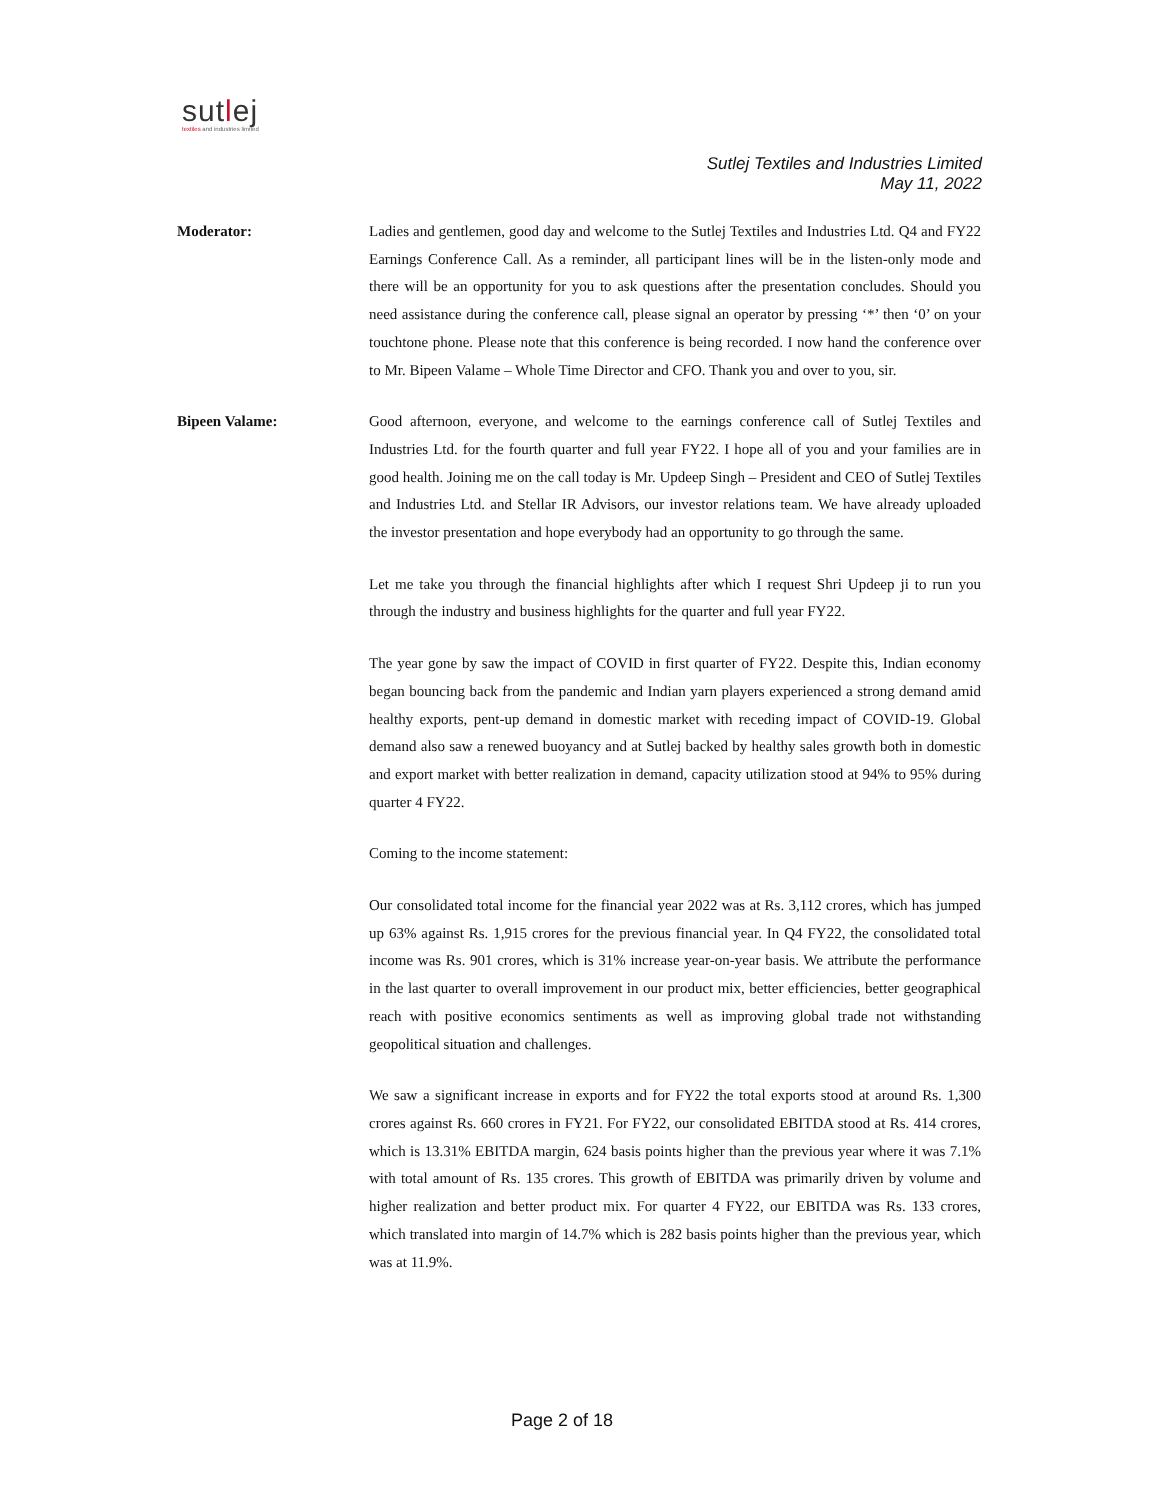sutlej
textiles and industries limited
Sutlej Textiles and Industries Limited
May 11, 2022
Moderator: Ladies and gentlemen, good day and welcome to the Sutlej Textiles and Industries Ltd. Q4 and FY22 Earnings Conference Call. As a reminder, all participant lines will be in the listen-only mode and there will be an opportunity for you to ask questions after the presentation concludes. Should you need assistance during the conference call, please signal an operator by pressing ‘*’ then ‘0’ on your touchtone phone. Please note that this conference is being recorded. I now hand the conference over to Mr. Bipeen Valame – Whole Time Director and CFO. Thank you and over to you, sir.
Bipeen Valame: Good afternoon, everyone, and welcome to the earnings conference call of Sutlej Textiles and Industries Ltd. for the fourth quarter and full year FY22. I hope all of you and your families are in good health. Joining me on the call today is Mr. Updeep Singh – President and CEO of Sutlej Textiles and Industries Ltd. and Stellar IR Advisors, our investor relations team. We have already uploaded the investor presentation and hope everybody had an opportunity to go through the same.
Let me take you through the financial highlights after which I request Shri Updeep ji to run you through the industry and business highlights for the quarter and full year FY22.
The year gone by saw the impact of COVID in first quarter of FY22. Despite this, Indian economy began bouncing back from the pandemic and Indian yarn players experienced a strong demand amid healthy exports, pent-up demand in domestic market with receding impact of COVID-19. Global demand also saw a renewed buoyancy and at Sutlej backed by healthy sales growth both in domestic and export market with better realization in demand, capacity utilization stood at 94% to 95% during quarter 4 FY22.
Coming to the income statement:
Our consolidated total income for the financial year 2022 was at Rs. 3,112 crores, which has jumped up 63% against Rs. 1,915 crores for the previous financial year. In Q4 FY22, the consolidated total income was Rs. 901 crores, which is 31% increase year-on-year basis. We attribute the performance in the last quarter to overall improvement in our product mix, better efficiencies, better geographical reach with positive economics sentiments as well as improving global trade not withstanding geopolitical situation and challenges.
We saw a significant increase in exports and for FY22 the total exports stood at around Rs. 1,300 crores against Rs. 660 crores in FY21. For FY22, our consolidated EBITDA stood at Rs. 414 crores, which is 13.31% EBITDA margin, 624 basis points higher than the previous year where it was 7.1% with total amount of Rs. 135 crores. This growth of EBITDA was primarily driven by volume and higher realization and better product mix. For quarter 4 FY22, our EBITDA was Rs. 133 crores, which translated into margin of 14.7% which is 282 basis points higher than the previous year, which was at 11.9%.
Page 2 of 18